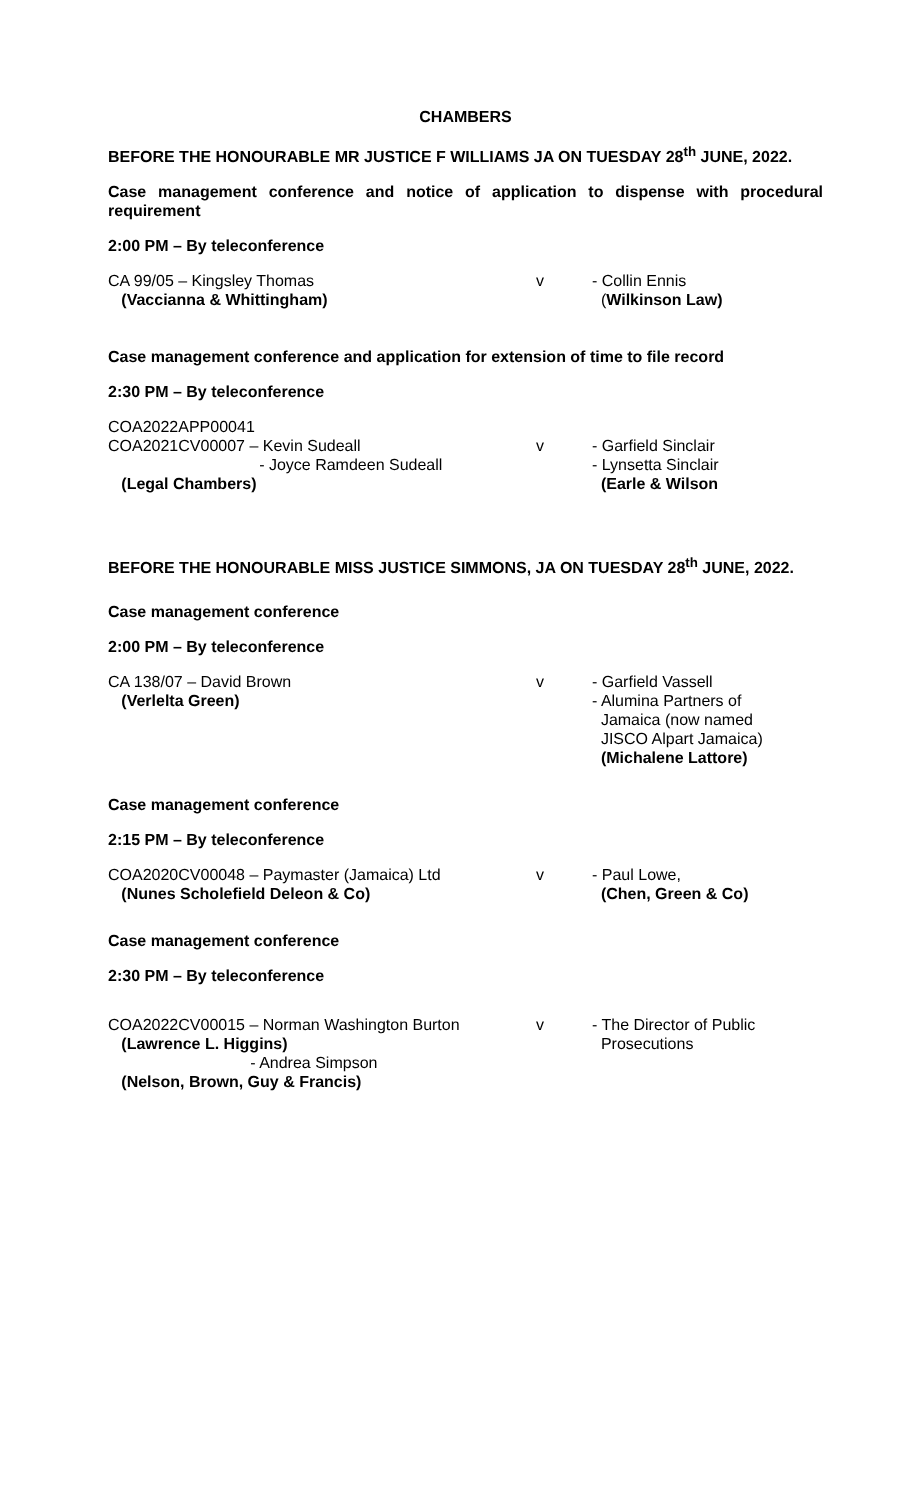CHAMBERS
BEFORE THE HONOURABLE MR JUSTICE F WILLIAMS JA ON TUESDAY 28<sup>th</sup> JUNE, 2022.
Case management conference and notice of application to dispense with procedural requirement
2:00 PM – By teleconference
CA 99/05 – Kingsley Thomas
(Vaccianna & Whittingham)
v - Collin Ennis
(Wilkinson Law)
Case management conference and application for extension of time to file record
2:30 PM – By teleconference
COA2022APP00041
COA2021CV00007 – Kevin Sudeall
- Joyce Ramdeen Sudeall
(Legal Chambers)
v
- Garfield Sinclair
- Lynsetta Sinclair
(Earle & Wilson
BEFORE THE HONOURABLE MISS JUSTICE SIMMONS, JA ON TUESDAY 28<sup>th</sup> JUNE, 2022.
Case management conference
2:00 PM – By teleconference
CA 138/07 – David Brown
(Verlelta Green)
v - Garfield Vassell
- Alumina Partners of
Jamaica (now named
JISCO Alpart Jamaica)
(Michalene Lattore)
Case management conference
2:15 PM – By teleconference
COA2020CV00048 – Paymaster (Jamaica) Ltd
(Nunes Scholefield Deleon & Co)
v - Paul Lowe,
(Chen, Green & Co)
Case management conference
2:30 PM – By teleconference
COA2022CV00015 – Norman Washington Burton
(Lawrence L. Higgins)
- Andrea Simpson
(Nelson, Brown, Guy & Francis)
v - The Director of Public
Prosecutions